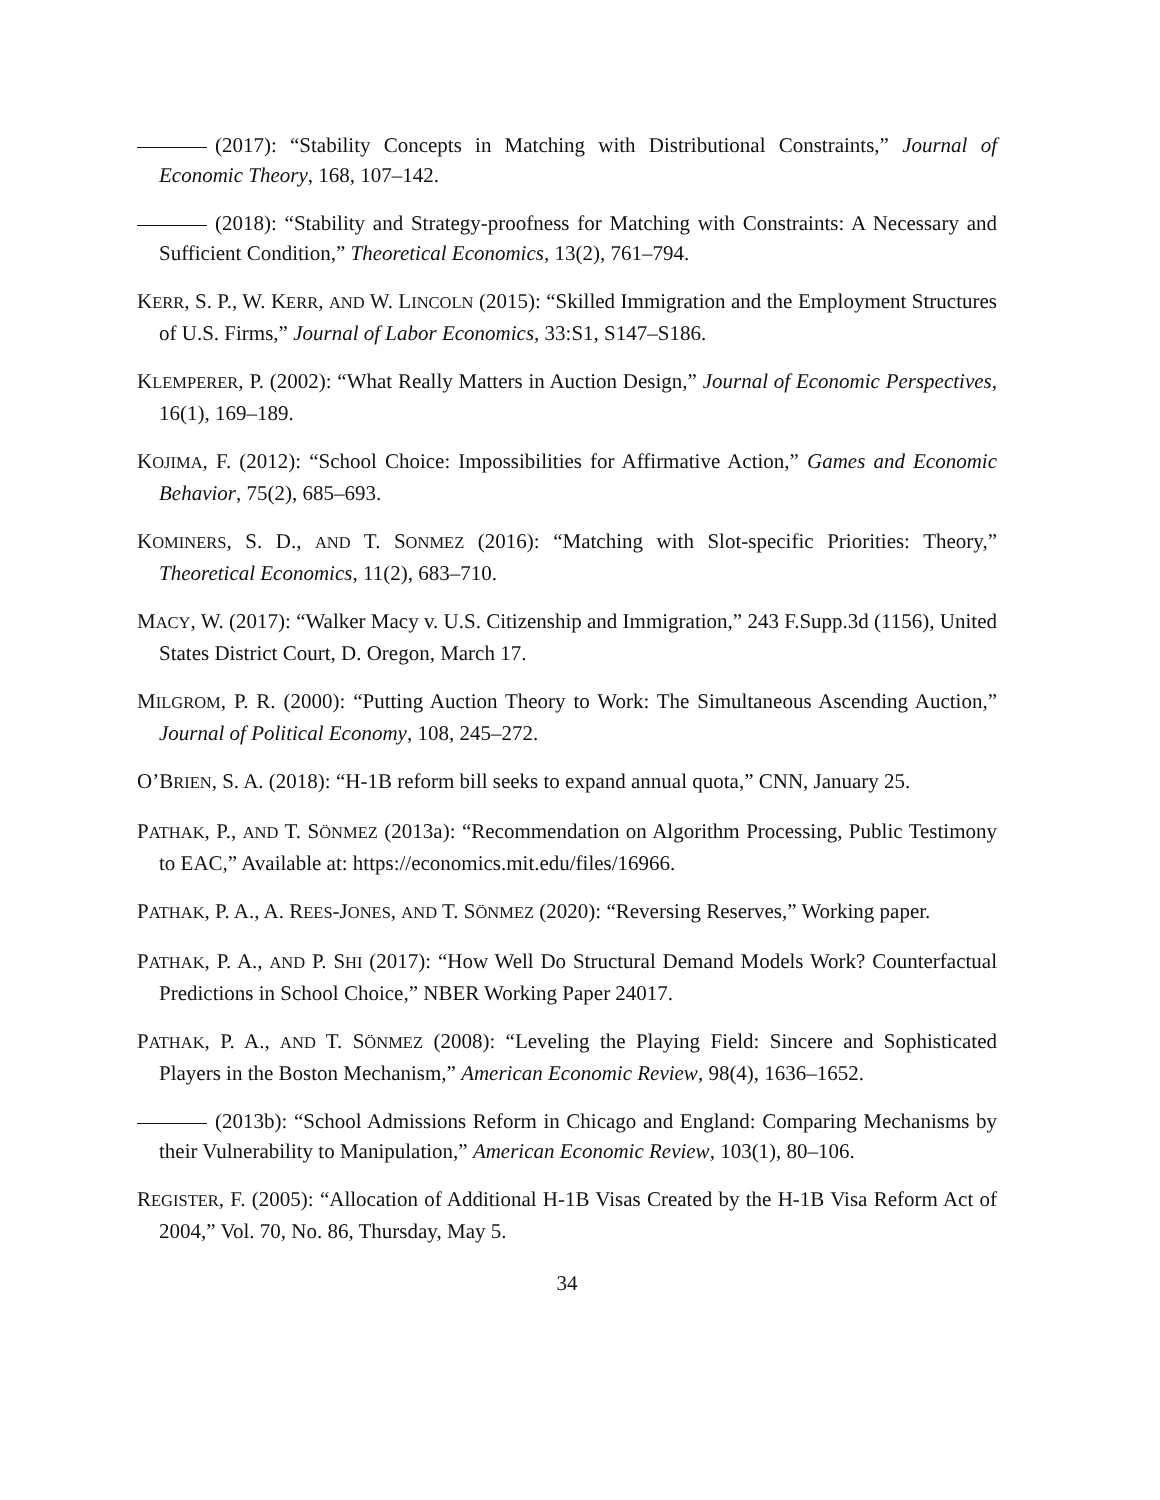(2017): “Stability Concepts in Matching with Distributional Constraints,” Journal of Economic Theory, 168, 107–142.
(2018): “Stability and Strategy-proofness for Matching with Constraints: A Necessary and Sufficient Condition,” Theoretical Economics, 13(2), 761–794.
KERR, S. P., W. KERR, AND W. LINCOLN (2015): “Skilled Immigration and the Employment Structures of U.S. Firms,” Journal of Labor Economics, 33:S1, S147–S186.
KLEMPERER, P. (2002): “What Really Matters in Auction Design,” Journal of Economic Perspectives, 16(1), 169–189.
KOJIMA, F. (2012): “School Choice: Impossibilities for Affirmative Action,” Games and Economic Behavior, 75(2), 685–693.
KOMINERS, S. D., AND T. SONMEZ (2016): “Matching with Slot-specific Priorities: Theory,” Theoretical Economics, 11(2), 683–710.
MACY, W. (2017): “Walker Macy v. U.S. Citizenship and Immigration,” 243 F.Supp.3d (1156), United States District Court, D. Oregon, March 17.
MILGROM, P. R. (2000): “Putting Auction Theory to Work: The Simultaneous Ascending Auction,” Journal of Political Economy, 108, 245–272.
O’BRIEN, S. A. (2018): “H-1B reform bill seeks to expand annual quota,” CNN, January 25.
PATHAK, P., AND T. SÖNMEZ (2013a): “Recommendation on Algorithm Processing, Public Testimony to EAC,” Available at: https://economics.mit.edu/files/16966.
PATHAK, P. A., A. REES-JONES, AND T. SÖNMEZ (2020): “Reversing Reserves,” Working paper.
PATHAK, P. A., AND P. SHI (2017): “How Well Do Structural Demand Models Work? Counterfactual Predictions in School Choice,” NBER Working Paper 24017.
PATHAK, P. A., AND T. SÖNMEZ (2008): “Leveling the Playing Field: Sincere and Sophisticated Players in the Boston Mechanism,” American Economic Review, 98(4), 1636–1652.
(2013b): “School Admissions Reform in Chicago and England: Comparing Mechanisms by their Vulnerability to Manipulation,” American Economic Review, 103(1), 80–106.
REGISTER, F. (2005): “Allocation of Additional H-1B Visas Created by the H-1B Visa Reform Act of 2004,” Vol. 70, No. 86, Thursday, May 5.
34